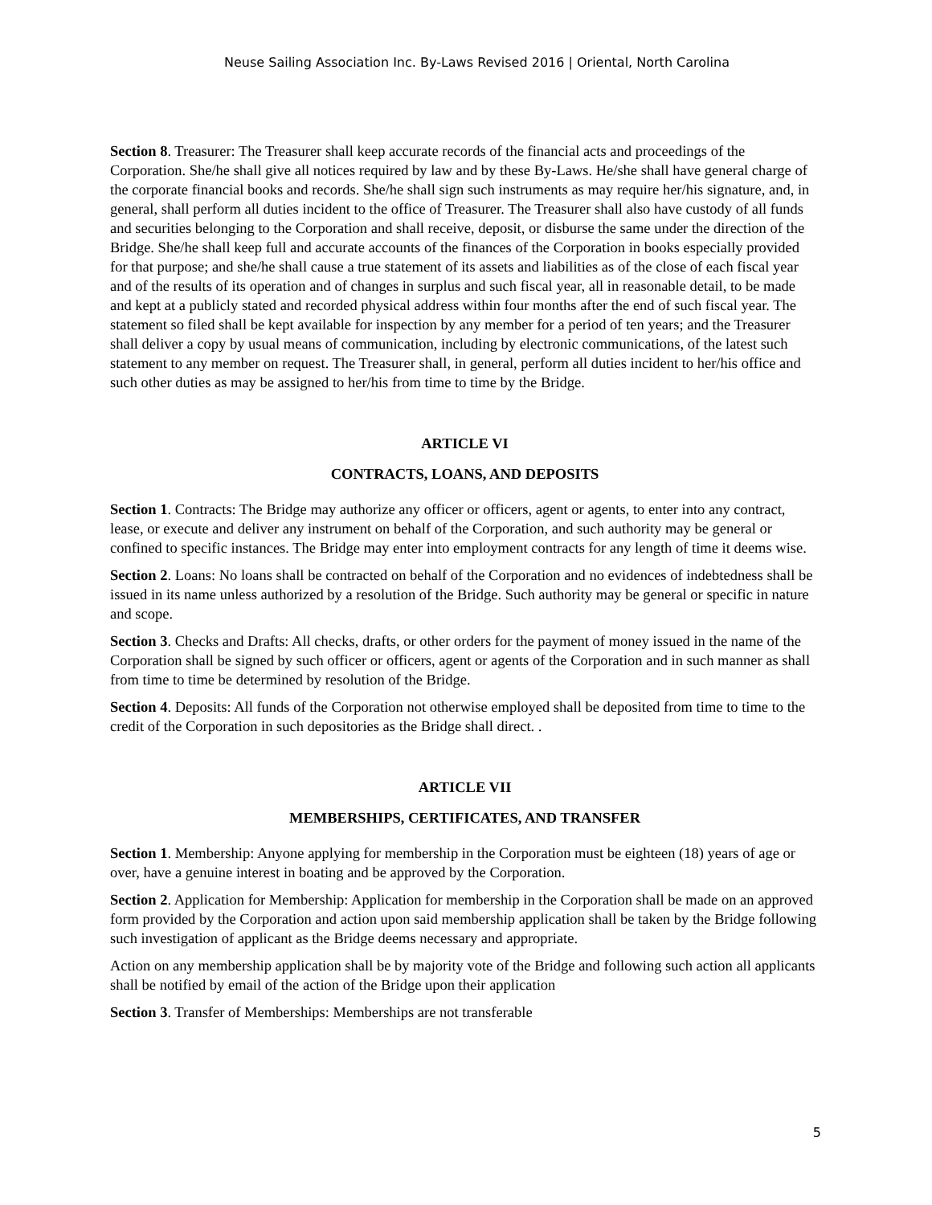Neuse Sailing Association Inc. By-Laws Revised 2016 | Oriental, North Carolina
Section 8. Treasurer: The Treasurer shall keep accurate records of the financial acts and proceedings of the Corporation. She/he shall give all notices required by law and by these By-Laws. He/she shall have general charge of the corporate financial books and records. She/he shall sign such instruments as may require her/his signature, and, in general, shall perform all duties incident to the office of Treasurer. The Treasurer shall also have custody of all funds and securities belonging to the Corporation and shall receive, deposit, or disburse the same under the direction of the Bridge. She/he shall keep full and accurate accounts of the finances of the Corporation in books especially provided for that purpose; and she/he shall cause a true statement of its assets and liabilities as of the close of each fiscal year and of the results of its operation and of changes in surplus and such fiscal year, all in reasonable detail, to be made and kept at a publicly stated and recorded physical address within four months after the end of such fiscal year. The statement so filed shall be kept available for inspection by any member for a period of ten years; and the Treasurer shall deliver a copy by usual means of communication, including by electronic communications, of the latest such statement to any member on request. The Treasurer shall, in general, perform all duties incident to her/his office and such other duties as may be assigned to her/his from time to time by the Bridge.
ARTICLE VI
CONTRACTS, LOANS, AND DEPOSITS
Section 1. Contracts: The Bridge may authorize any officer or officers, agent or agents, to enter into any contract, lease, or execute and deliver any instrument on behalf of the Corporation, and such authority may be general or confined to specific instances. The Bridge may enter into employment contracts for any length of time it deems wise.
Section 2. Loans: No loans shall be contracted on behalf of the Corporation and no evidences of indebtedness shall be issued in its name unless authorized by a resolution of the Bridge. Such authority may be general or specific in nature and scope.
Section 3. Checks and Drafts: All checks, drafts, or other orders for the payment of money issued in the name of the Corporation shall be signed by such officer or officers, agent or agents of the Corporation and in such manner as shall from time to time be determined by resolution of the Bridge.
Section 4. Deposits: All funds of the Corporation not otherwise employed shall be deposited from time to time to the credit of the Corporation in such depositories as the Bridge shall direct. .
ARTICLE VII
MEMBERSHIPS, CERTIFICATES, AND TRANSFER
Section 1. Membership: Anyone applying for membership in the Corporation must be eighteen (18) years of age or over, have a genuine interest in boating and be approved by the Corporation.
Section 2. Application for Membership: Application for membership in the Corporation shall be made on an approved form provided by the Corporation and action upon said membership application shall be taken by the Bridge following such investigation of applicant as the Bridge deems necessary and appropriate.
Action on any membership application shall be by majority vote of the Bridge and following such action all applicants shall be notified by email of the action of the Bridge upon their application
Section 3. Transfer of Memberships: Memberships are not transferable
5